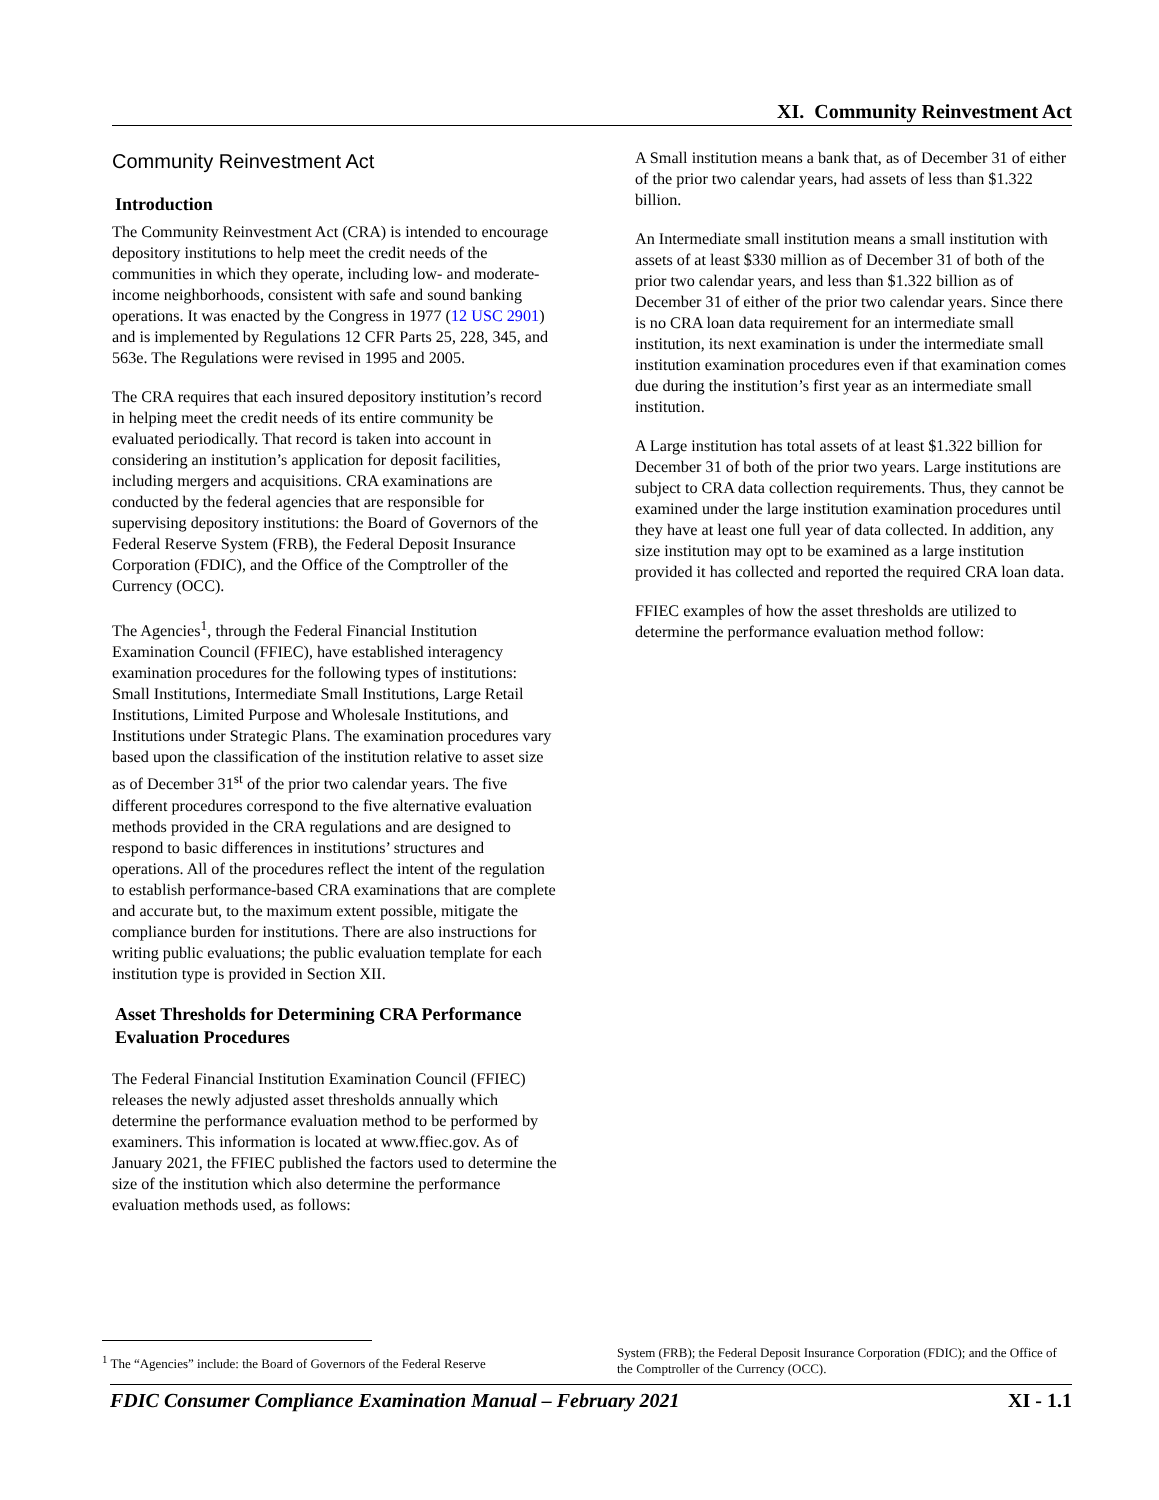XI. Community Reinvestment Act
Community Reinvestment Act
Introduction
The Community Reinvestment Act (CRA) is intended to encourage depository institutions to help meet the credit needs of the communities in which they operate, including low- and moderate-income neighborhoods, consistent with safe and sound banking operations. It was enacted by the Congress in 1977 (12 USC 2901) and is implemented by Regulations 12 CFR Parts 25, 228, 345, and 563e. The Regulations were revised in 1995 and 2005.
The CRA requires that each insured depository institution’s record in helping meet the credit needs of its entire community be evaluated periodically. That record is taken into account in considering an institution’s application for deposit facilities, including mergers and acquisitions. CRA examinations are conducted by the federal agencies that are responsible for supervising depository institutions: the Board of Governors of the Federal Reserve System (FRB), the Federal Deposit Insurance Corporation (FDIC), and the Office of the Comptroller of the Currency (OCC).
The Agencies<sup>1</sup>, through the Federal Financial Institution Examination Council (FFIEC), have established interagency examination procedures for the following types of institutions: Small Institutions, Intermediate Small Institutions, Large Retail Institutions, Limited Purpose and Wholesale Institutions, and Institutions under Strategic Plans. The examination procedures vary based upon the classification of the institution relative to asset size as of December 31<sup>st</sup> of the prior two calendar years. The five different procedures correspond to the five alternative evaluation methods provided in the CRA regulations and are designed to respond to basic differences in institutions’ structures and operations. All of the procedures reflect the intent of the regulation to establish performance-based CRA examinations that are complete and accurate but, to the maximum extent possible, mitigate the compliance burden for institutions. There are also instructions for writing public evaluations; the public evaluation template for each institution type is provided in Section XII.
Asset Thresholds for Determining CRA Performance Evaluation Procedures
The Federal Financial Institution Examination Council (FFIEC) releases the newly adjusted asset thresholds annually which determine the performance evaluation method to be performed by examiners. This information is located at www.ffiec.gov. As of January 2021, the FFIEC published the factors used to determine the size of the institution which also determine the performance evaluation methods used, as follows:
A Small institution means a bank that, as of December 31 of either of the prior two calendar years, had assets of less than $1.322 billion.
An Intermediate small institution means a small institution with assets of at least $330 million as of December 31 of both of the prior two calendar years, and less than $1.322 billion as of December 31 of either of the prior two calendar years. Since there is no CRA loan data requirement for an intermediate small institution, its next examination is under the intermediate small institution examination procedures even if that examination comes due during the institution’s first year as an intermediate small institution.
A Large institution has total assets of at least $1.322 billion for December 31 of both of the prior two years. Large institutions are subject to CRA data collection requirements. Thus, they cannot be examined under the large institution examination procedures until they have at least one full year of data collected. In addition, any size institution may opt to be examined as a large institution provided it has collected and reported the required CRA loan data.
FFIEC examples of how the asset thresholds are utilized to determine the performance evaluation method follow:
<sup>1</sup> The “Agencies” include: the Board of Governors of the Federal Reserve
System (FRB); the Federal Deposit Insurance Corporation (FDIC); and the Office of the Comptroller of the Currency (OCC).
FDIC Consumer Compliance Examination Manual – February 2021 XI - 1.1